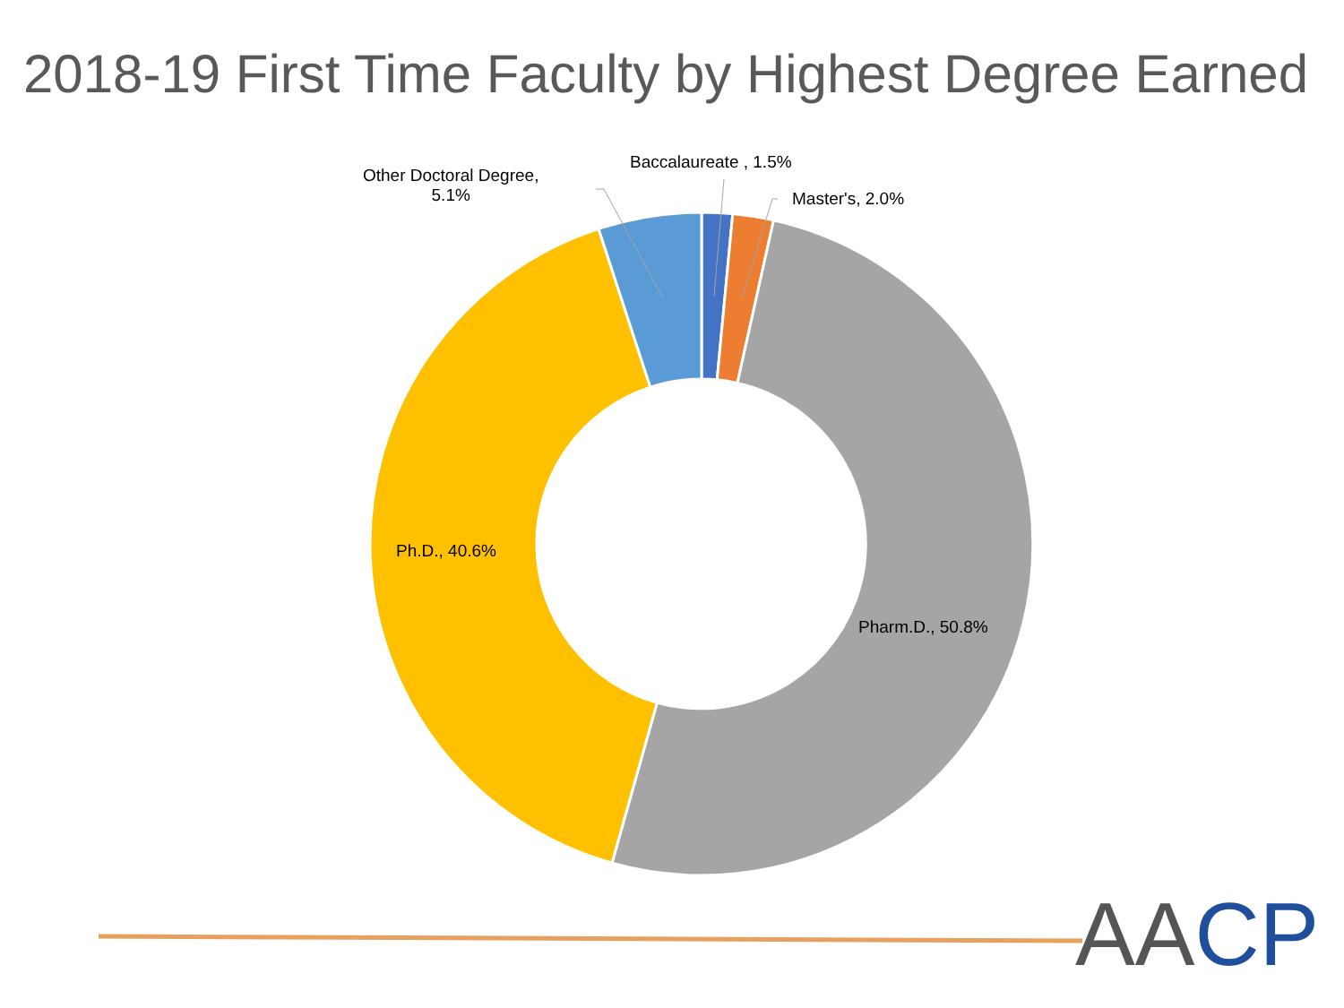2018-19 First Time Faculty by Highest Degree Earned
Other Doctoral Degree,
5.1%
Baccalaureate , 1.5%
Master's, 2.0%
Ph.D., 40.6%
Pharm.D., 50.8%
AA CP